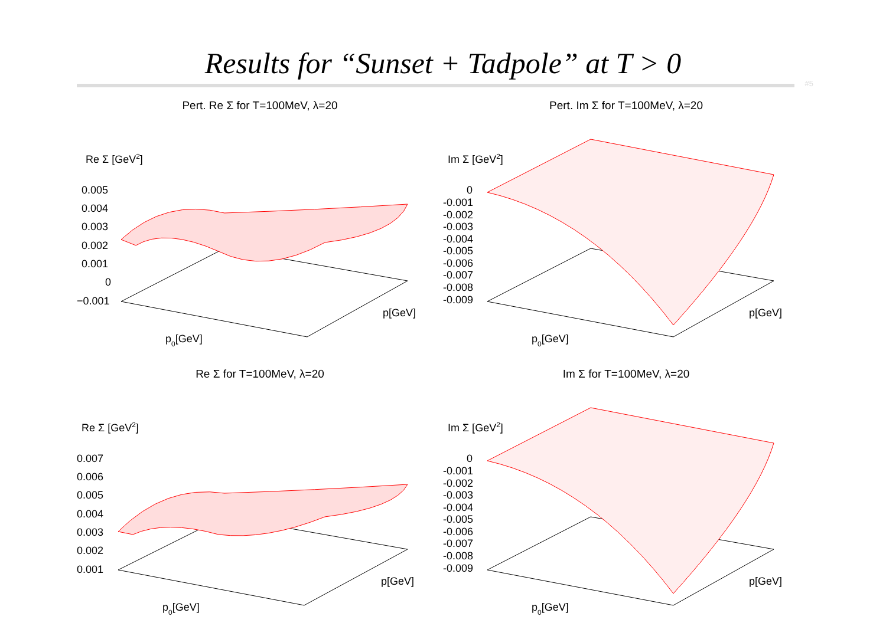Results for “Sunset + Tadpole” at T > 0
#5
Pert. Re Σ for T=100MeV, λ=20
Re Σ [GeV2]
0.005
0.004
0.003
0.002
0.001
0
−0.001
p0[GeV]
p[GeV]
Pert. Im Σ for T=100MeV, λ=20
Im Σ [GeV2]
0
-0.001
-0.002
-0.003
-0.004
-0.005
-0.006
-0.007
-0.008
-0.009
p0[GeV]
p[GeV]
Re Σ for T=100MeV, λ=20
Re Σ [GeV2]
0.007
0.006
0.005
0.004
0.003
0.002
0.001
p0[GeV]
p[GeV]
Im Σ for T=100MeV, λ=20
Im Σ [GeV2]
0
-0.001
-0.002
-0.003
-0.004
-0.005
-0.006
-0.007
-0.008
-0.009
p0[GeV]
p[GeV]